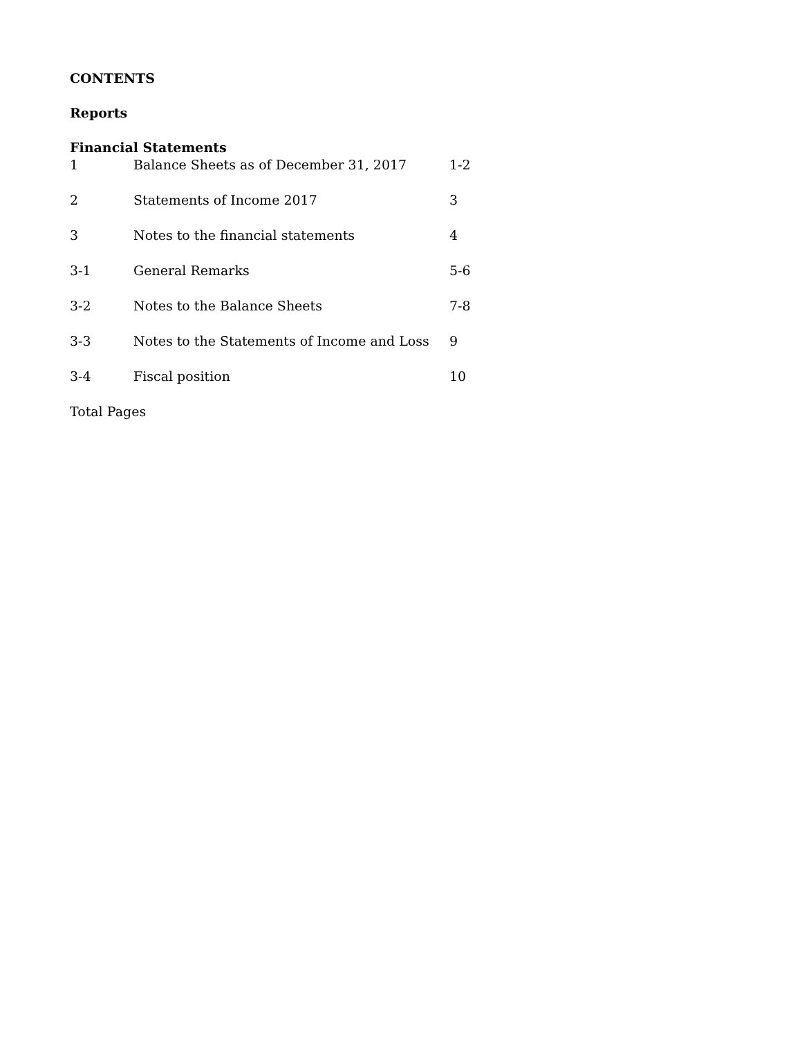CONTENTS
Reports
Financial Statements
1 Balance Sheets as of December 31, 2017 1-2
2 Statements of Income 2017 3
3 Notes to the financial statements 4
3-1 General Remarks 5-6
3-2 Notes to the Balance Sheets 7-8
3-3 Notes to the Statements of Income and Loss 9
3-4 Fiscal position 10
Total Pages